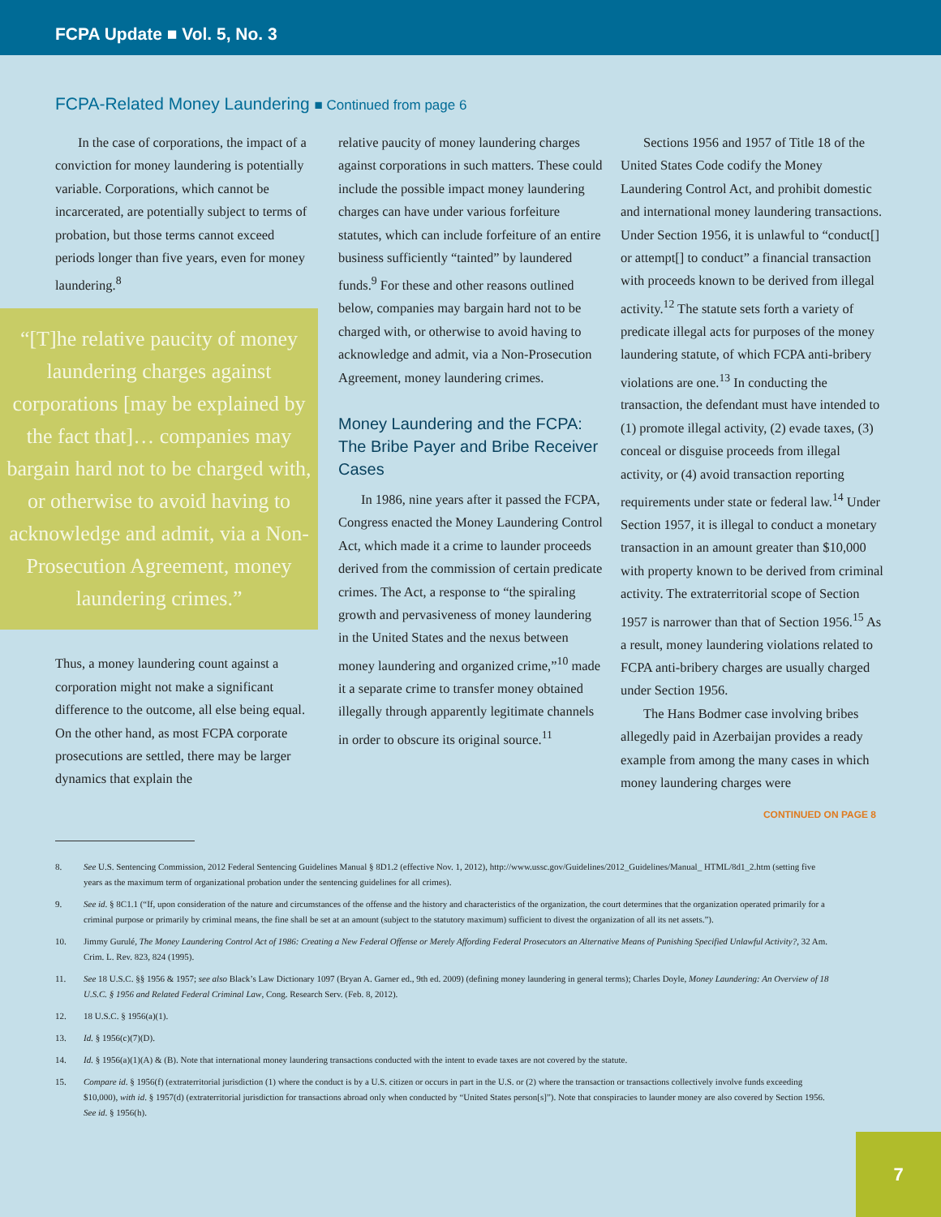FCPA Update ■ Vol. 5, No. 3
FCPA-Related Money Laundering ■ Continued from page 6
In the case of corporations, the impact of a conviction for money laundering is potentially variable. Corporations, which cannot be incarcerated, are potentially subject to terms of probation, but those terms cannot exceed periods longer than five years, even for money laundering.<sup>8</sup>
“[T]he relative paucity of money laundering charges against corporations [may be explained by the fact that]… companies may bargain hard not to be charged with, or otherwise to avoid having to acknowledge and admit, via a Non-Prosecution Agreement, money laundering crimes.”
Thus, a money laundering count against a corporation might not make a significant difference to the outcome, all else being equal. On the other hand, as most FCPA corporate prosecutions are settled, there may be larger dynamics that explain the
relative paucity of money laundering charges against corporations in such matters. These could include the possible impact money laundering charges can have under various forfeiture statutes, which can include forfeiture of an entire business sufficiently “tainted” by laundered funds.<sup>9</sup> For these and other reasons outlined below, companies may bargain hard not to be charged with, or otherwise to avoid having to acknowledge and admit, via a Non-Prosecution Agreement, money laundering crimes.
Money Laundering and the FCPA: The Bribe Payer and Bribe Receiver Cases
In 1986, nine years after it passed the FCPA, Congress enacted the Money Laundering Control Act, which made it a crime to launder proceeds derived from the commission of certain predicate crimes. The Act, a response to “the spiraling growth and pervasiveness of money laundering in the United States and the nexus between money laundering and organized crime,”<sup>10</sup> made it a separate crime to transfer money obtained illegally through apparently legitimate channels in order to obscure its original source.<sup>11</sup>
Sections 1956 and 1957 of Title 18 of the United States Code codify the Money Laundering Control Act, and prohibit domestic and international money laundering transactions. Under Section 1956, it is unlawful to “conduct[] or attempt[] to conduct” a financial transaction with proceeds known to be derived from illegal activity.<sup>12</sup> The statute sets forth a variety of predicate illegal acts for purposes of the money laundering statute, of which FCPA anti-bribery violations are one.<sup>13</sup> In conducting the transaction, the defendant must have intended to (1) promote illegal activity, (2) evade taxes, (3) conceal or disguise proceeds from illegal activity, or (4) avoid transaction reporting requirements under state or federal law.<sup>14</sup> Under Section 1957, it is illegal to conduct a monetary transaction in an amount greater than $10,000 with property known to be derived from criminal activity. The extraterritorial scope of Section 1957 is narrower than that of Section 1956.<sup>15</sup> As a result, money laundering violations related to FCPA anti-bribery charges are usually charged under Section 1956.
The Hans Bodmer case involving bribes allegedly paid in Azerbaijan provides a ready example from among the many cases in which money laundering charges were
CONTINUED ON PAGE 8
8. See U.S. Sentencing Commission, 2012 Federal Sentencing Guidelines Manual § 8D1.2 (effective Nov. 1, 2012), http://www.ussc.gov/Guidelines/2012_Guidelines/Manual_ HTML/8d1_2.htm (setting five years as the maximum term of organizational probation under the sentencing guidelines for all crimes).
9. See id. § 8C1.1 (“If, upon consideration of the nature and circumstances of the offense and the history and characteristics of the organization, the court determines that the organization operated primarily for a criminal purpose or primarily by criminal means, the fine shall be set at an amount (subject to the statutory maximum) sufficient to divest the organization of all its net assets.”).
10. Jimmy Gurulé, The Money Laundering Control Act of 1986: Creating a New Federal Offense or Merely Affording Federal Prosecutors an Alternative Means of Punishing Specified Unlawful Activity?, 32 Am. Crim. L. Rev. 823, 824 (1995).
11. See 18 U.S.C. §§ 1956 & 1957; see also Black’s Law Dictionary 1097 (Bryan A. Garner ed., 9th ed. 2009) (defining money laundering in general terms); Charles Doyle, Money Laundering: An Overview of 18 U.S.C. § 1956 and Related Federal Criminal Law, Cong. Research Serv. (Feb. 8, 2012).
12. 18 U.S.C. § 1956(a)(1).
13. Id. § 1956(c)(7)(D).
14. Id. § 1956(a)(1)(A) & (B). Note that international money laundering transactions conducted with the intent to evade taxes are not covered by the statute.
15. Compare id. § 1956(f) (extraterritorial jurisdiction (1) where the conduct is by a U.S. citizen or occurs in part in the U.S. or (2) where the transaction or transactions collectively involve funds exceeding $10,000), with id. § 1957(d) (extraterritorial jurisdiction for transactions abroad only when conducted by “United States person[s]”). Note that conspiracies to launder money are also covered by Section 1956. See id. § 1956(h).
7